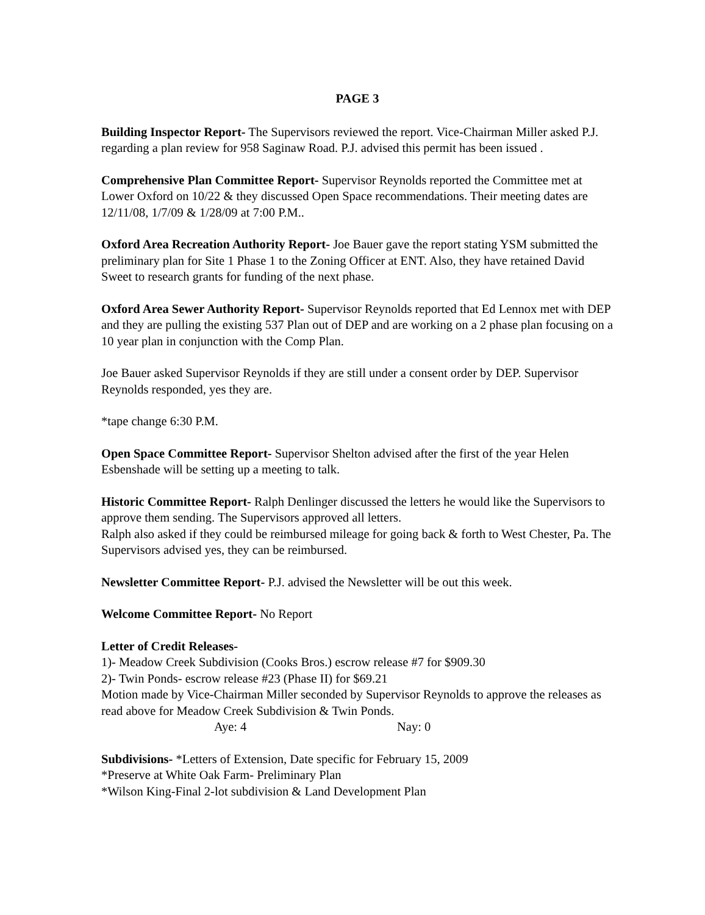PAGE 3
Building Inspector Report- The Supervisors reviewed the report. Vice-Chairman Miller asked P.J. regarding a plan review for 958 Saginaw Road. P.J. advised this permit has been issued .
Comprehensive Plan Committee Report- Supervisor Reynolds reported the Committee met at Lower Oxford on 10/22 & they discussed Open Space recommendations. Their meeting dates are 12/11/08, 1/7/09 & 1/28/09 at 7:00 P.M..
Oxford Area Recreation Authority Report- Joe Bauer gave the report stating YSM submitted the preliminary plan for Site 1 Phase 1 to the Zoning Officer at ENT. Also, they have retained David Sweet to research grants for funding of the next phase.
Oxford Area Sewer Authority Report- Supervisor Reynolds reported that Ed Lennox met with DEP and they are pulling the existing 537 Plan out of DEP and are working on a 2 phase plan focusing on a 10 year plan in conjunction with the Comp Plan.
Joe Bauer asked Supervisor Reynolds if they are still under a consent order by DEP. Supervisor Reynolds responded, yes they are.
*tape change 6:30 P.M.
Open Space Committee Report- Supervisor Shelton advised after the first of the year Helen Esbenshade will be setting up a meeting to talk.
Historic Committee Report- Ralph Denlinger discussed the letters he would like the Supervisors to approve them sending. The Supervisors approved all letters.
Ralph also asked if they could be reimbursed mileage for going back & forth to West Chester, Pa. The Supervisors advised yes, they can be reimbursed.
Newsletter Committee Report- P.J. advised the Newsletter will be out this week.
Welcome Committee Report- No Report
Letter of Credit Releases-
1)- Meadow Creek Subdivision (Cooks Bros.) escrow release #7 for $909.30
2)- Twin Ponds- escrow release #23 (Phase II) for $69.21
Motion made by Vice-Chairman Miller seconded by Supervisor Reynolds to approve the releases as read above for Meadow Creek Subdivision & Twin Ponds.
Aye: 4 Nay: 0
Subdivisions- *Letters of Extension, Date specific for February 15, 2009
*Preserve at White Oak Farm- Preliminary Plan
*Wilson King-Final 2-lot subdivision & Land Development Plan